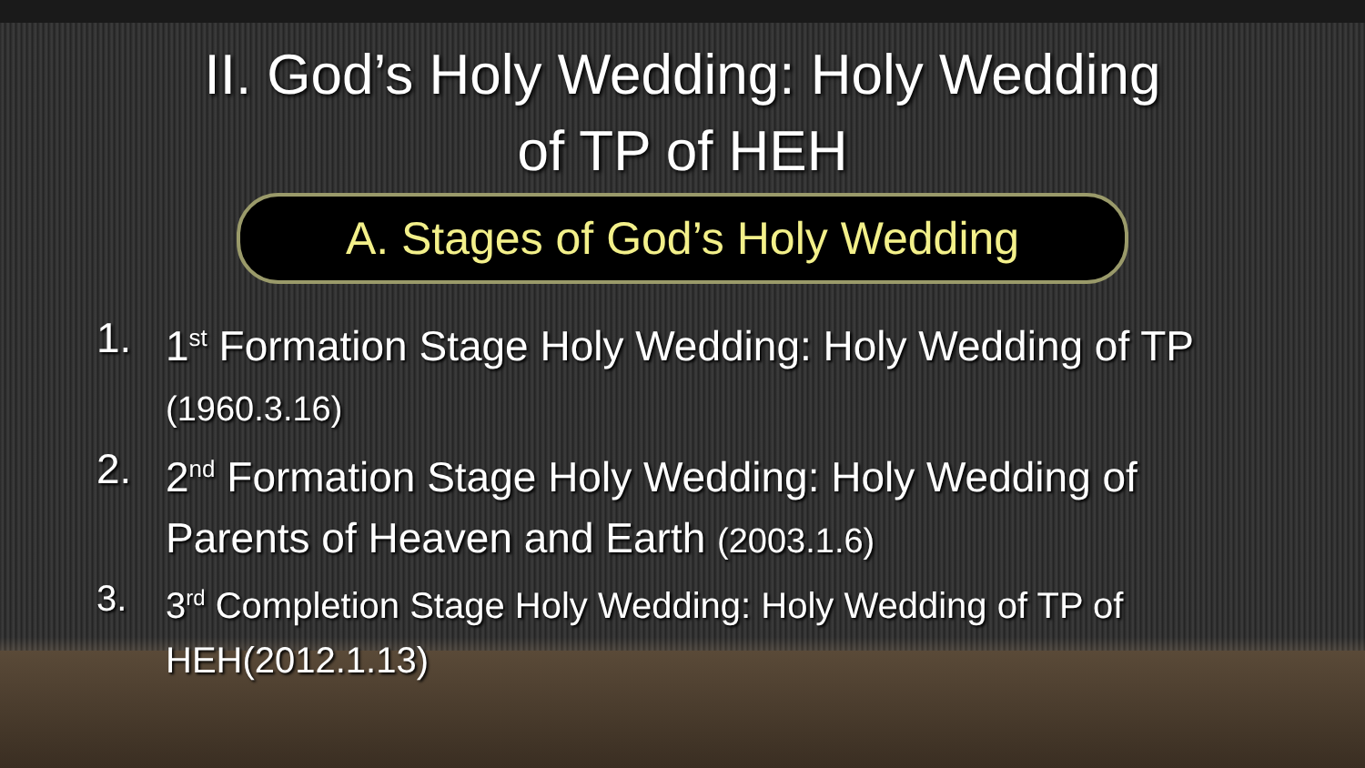II. God’s Holy Wedding: Holy Wedding
of TP of HEH
A. Stages of God’s Holy Wedding
1. 1<sup>st</sup> Formation Stage Holy Wedding: Holy Wedding of TP
(1960.3.16)
2. 2<sup>nd</sup> Formation Stage Holy Wedding: Holy Wedding of
Parents of Heaven and Earth (2003.1.6)
3. 3<sup>rd</sup> Completion Stage Holy Wedding: Holy Wedding of TP of
HEH(2012.1.13)